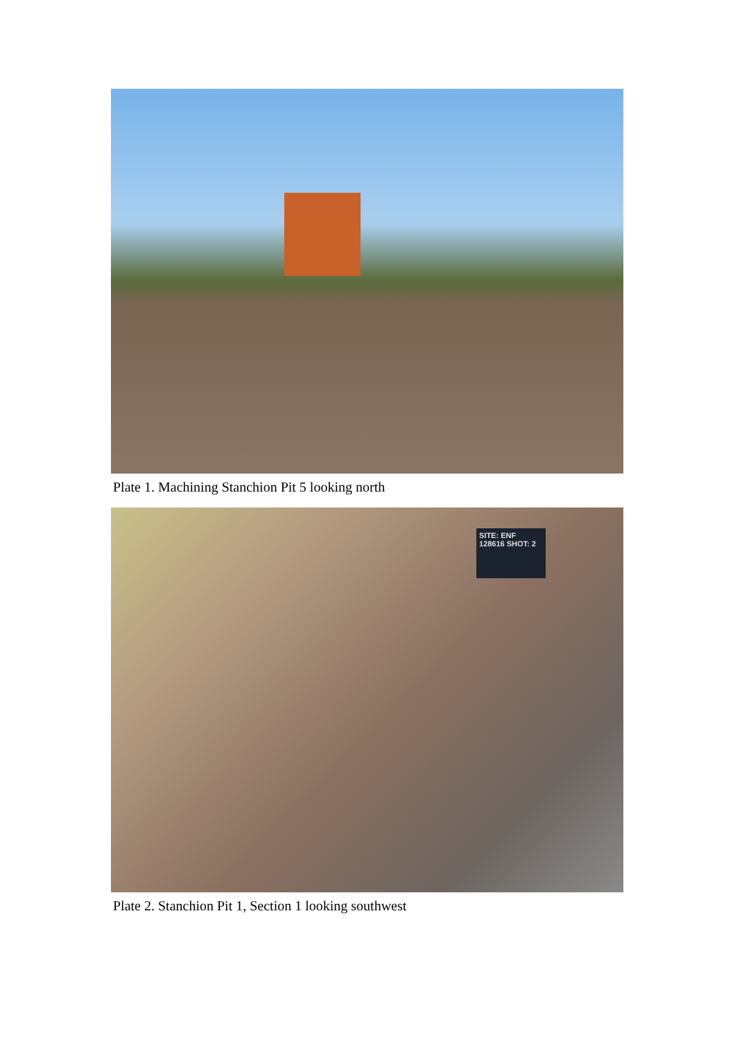Plate 1. Machining Stanchion Pit 5 looking north
SITE: ENF 128616 SHOT: 2
Plate 2. Stanchion Pit 1, Section 1 looking southwest